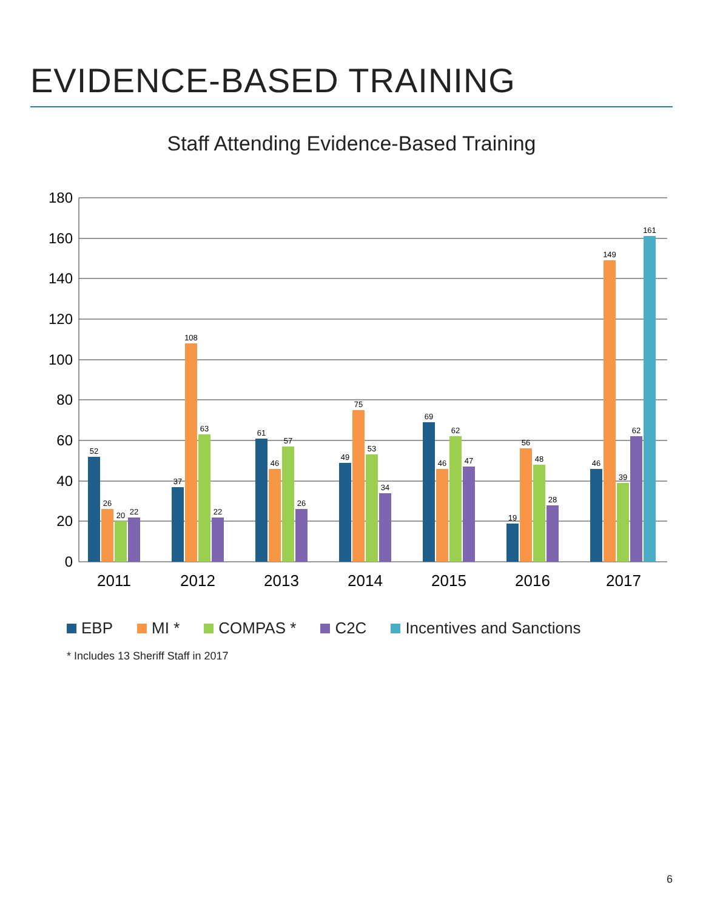EVIDENCE-BASED TRAINING
Staff Attending Evidence-Based Training
0
20
40
60
80
100
120
140
160
180
52
26
20
22
37
108
63
22
61
46
57
26
49
75
53
34
69
46
62
47
19
56
48
28
46
149
39
62
161
2011
2012
2013
2014
2015
2016
2017
EBP
MI *
COMPAS *
C2C
Incentives and Sanctions
* Includes 13 Sheriff Staff in 2017
6